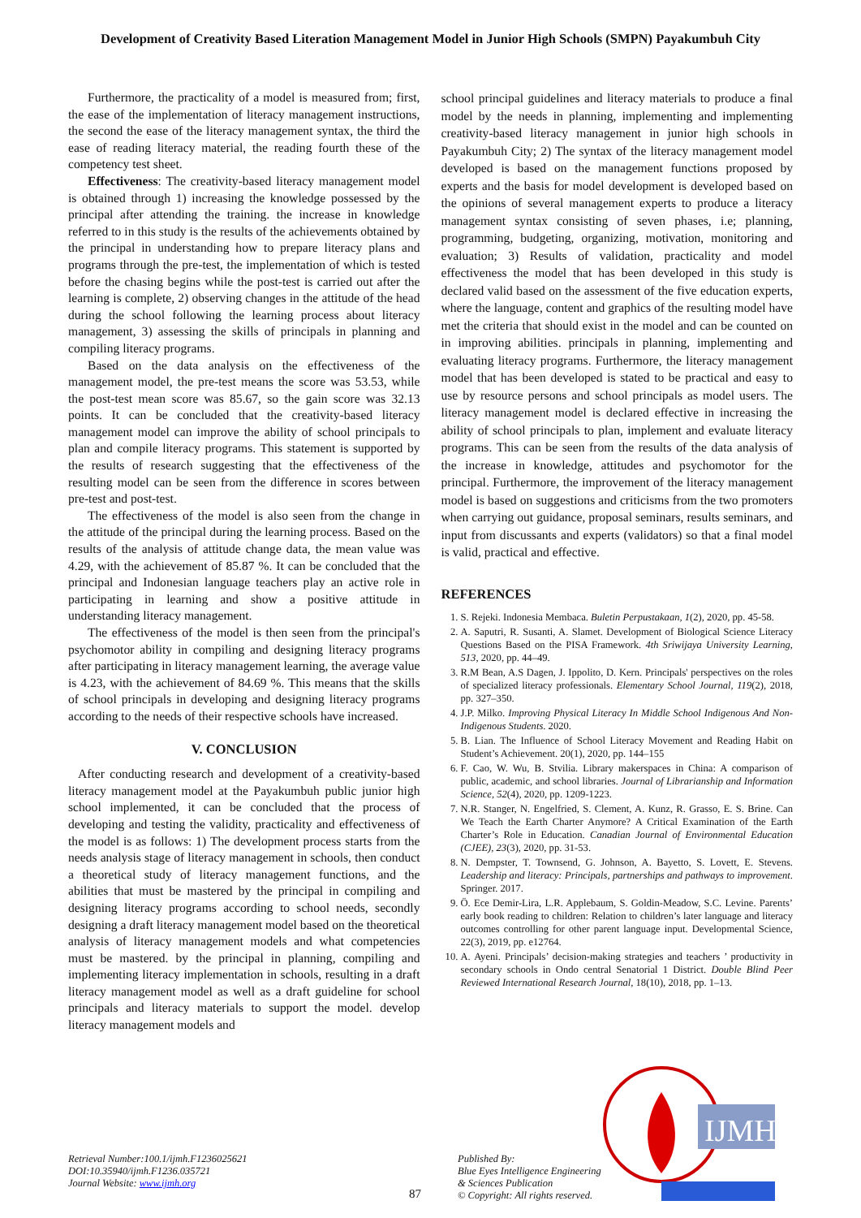Development of Creativity Based Literation Management Model in Junior High Schools (SMPN) Payakumbuh City
Furthermore, the practicality of a model is measured from; first, the ease of the implementation of literacy management instructions, the second the ease of the literacy management syntax, the third the ease of reading literacy material, the reading fourth these of the competency test sheet.
Effectiveness: The creativity-based literacy management model is obtained through 1) increasing the knowledge possessed by the principal after attending the training. the increase in knowledge referred to in this study is the results of the achievements obtained by the principal in understanding how to prepare literacy plans and programs through the pre-test, the implementation of which is tested before the chasing begins while the post-test is carried out after the learning is complete, 2) observing changes in the attitude of the head during the school following the learning process about literacy management, 3) assessing the skills of principals in planning and compiling literacy programs.
Based on the data analysis on the effectiveness of the management model, the pre-test means the score was 53.53, while the post-test mean score was 85.67, so the gain score was 32.13 points. It can be concluded that the creativity-based literacy management model can improve the ability of school principals to plan and compile literacy programs. This statement is supported by the results of research suggesting that the effectiveness of the resulting model can be seen from the difference in scores between pre-test and post-test.
The effectiveness of the model is also seen from the change in the attitude of the principal during the learning process. Based on the results of the analysis of attitude change data, the mean value was 4.29, with the achievement of 85.87 %. It can be concluded that the principal and Indonesian language teachers play an active role in participating in learning and show a positive attitude in understanding literacy management.
The effectiveness of the model is then seen from the principal's psychomotor ability in compiling and designing literacy programs after participating in literacy management learning, the average value is 4.23, with the achievement of 84.69 %. This means that the skills of school principals in developing and designing literacy programs according to the needs of their respective schools have increased.
V. CONCLUSION
After conducting research and development of a creativity-based literacy management model at the Payakumbuh public junior high school implemented, it can be concluded that the process of developing and testing the validity, practicality and effectiveness of the model is as follows: 1) The development process starts from the needs analysis stage of literacy management in schools, then conduct a theoretical study of literacy management functions, and the abilities that must be mastered by the principal in compiling and designing literacy programs according to school needs, secondly designing a draft literacy management model based on the theoretical analysis of literacy management models and what competencies must be mastered. by the principal in planning, compiling and implementing literacy implementation in schools, resulting in a draft literacy management model as well as a draft guideline for school principals and literacy materials to support the model. develop literacy management models and
school principal guidelines and literacy materials to produce a final model by the needs in planning, implementing and implementing creativity-based literacy management in junior high schools in Payakumbuh City; 2) The syntax of the literacy management model developed is based on the management functions proposed by experts and the basis for model development is developed based on the opinions of several management experts to produce a literacy management syntax consisting of seven phases, i.e; planning, programming, budgeting, organizing, motivation, monitoring and evaluation; 3) Results of validation, practicality and model effectiveness the model that has been developed in this study is declared valid based on the assessment of the five education experts, where the language, content and graphics of the resulting model have met the criteria that should exist in the model and can be counted on in improving abilities. principals in planning, implementing and evaluating literacy programs. Furthermore, the literacy management model that has been developed is stated to be practical and easy to use by resource persons and school principals as model users. The literacy management model is declared effective in increasing the ability of school principals to plan, implement and evaluate literacy programs. This can be seen from the results of the data analysis of the increase in knowledge, attitudes and psychomotor for the principal. Furthermore, the improvement of the literacy management model is based on suggestions and criticisms from the two promoters when carrying out guidance, proposal seminars, results seminars, and input from discussants and experts (validators) so that a final model is valid, practical and effective.
REFERENCES
1. S. Rejeki. Indonesia Membaca. Buletin Perpustakaan, 1(2), 2020, pp. 45-58.
2. A. Saputri, R. Susanti, A. Slamet. Development of Biological Science Literacy Questions Based on the PISA Framework. 4th Sriwijaya University Learning, 513, 2020, pp. 44–49.
3. R.M Bean, A.S Dagen, J. Ippolito, D. Kern. Principals' perspectives on the roles of specialized literacy professionals. Elementary School Journal, 119(2), 2018, pp. 327–350.
4. J.P. Milko. Improving Physical Literacy In Middle School Indigenous And Non-Indigenous Students. 2020.
5. B. Lian. The Influence of School Literacy Movement and Reading Habit on Student’s Achievement. 20(1), 2020, pp. 144–155
6. F. Cao, W. Wu, B. Stvilia. Library makerspaces in China: A comparison of public, academic, and school libraries. Journal of Librarianship and Information Science, 52(4), 2020, pp. 1209-1223.
7. N.R. Stanger, N. Engelfried, S. Clement, A. Kunz, R. Grasso, E. S. Brine. Can We Teach the Earth Charter Anymore? A Critical Examination of the Earth Charter’s Role in Education. Canadian Journal of Environmental Education (CJEE), 23(3), 2020, pp. 31-53.
8. N. Dempster, T. Townsend, G. Johnson, A. Bayetto, S. Lovett, E. Stevens. Leadership and literacy: Principals, partnerships and pathways to improvement. Springer. 2017.
9. Ö. Ece Demir-Lira, L.R. Applebaum, S. Goldin-Meadow, S.C. Levine. Parents’ early book reading to children: Relation to children’s later language and literacy outcomes controlling for other parent language input. Developmental Science, 22(3), 2019, pp. e12764.
10. A. Ayeni. Principals’ decision-making strategies and teachers ’ productivity in secondary schools in Ondo central Senatorial 1 District. Double Blind Peer Reviewed International Research Journal, 18(10), 2018, pp. 1–13.
IJMH
Retrieval Number:100.1/ijmh.F1236025621
DOI:10.35940/ijmh.F1236.035721
Journal Website: www.ijmh.org
87
Published By:
Blue Eyes Intelligence Engineering
& Sciences Publication
© Copyright: All rights reserved.